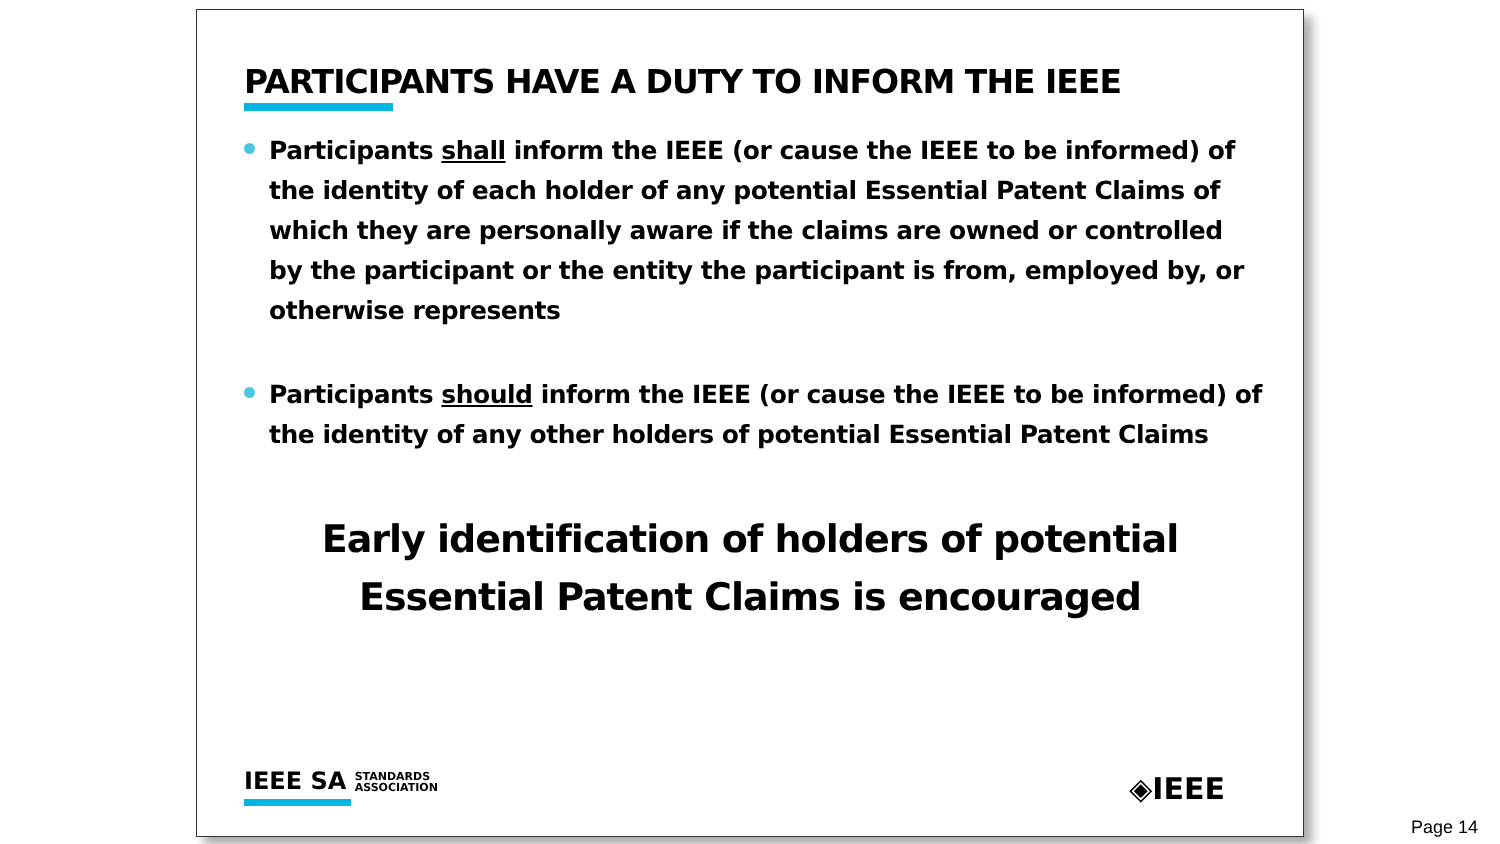PARTICIPANTS HAVE A DUTY TO INFORM THE IEEE
Participants shall inform the IEEE (or cause the IEEE to be informed) of the identity of each holder of any potential Essential Patent Claims of which they are personally aware if the claims are owned or controlled by the participant or the entity the participant is from, employed by, or otherwise represents
Participants should inform the IEEE (or cause the IEEE to be informed) of the identity of any other holders of potential Essential Patent Claims
Early identification of holders of potential
Essential Patent Claims is encouraged
IEEE SA STANDARDS
ASSOCIATION
◈IEEE
Page 14